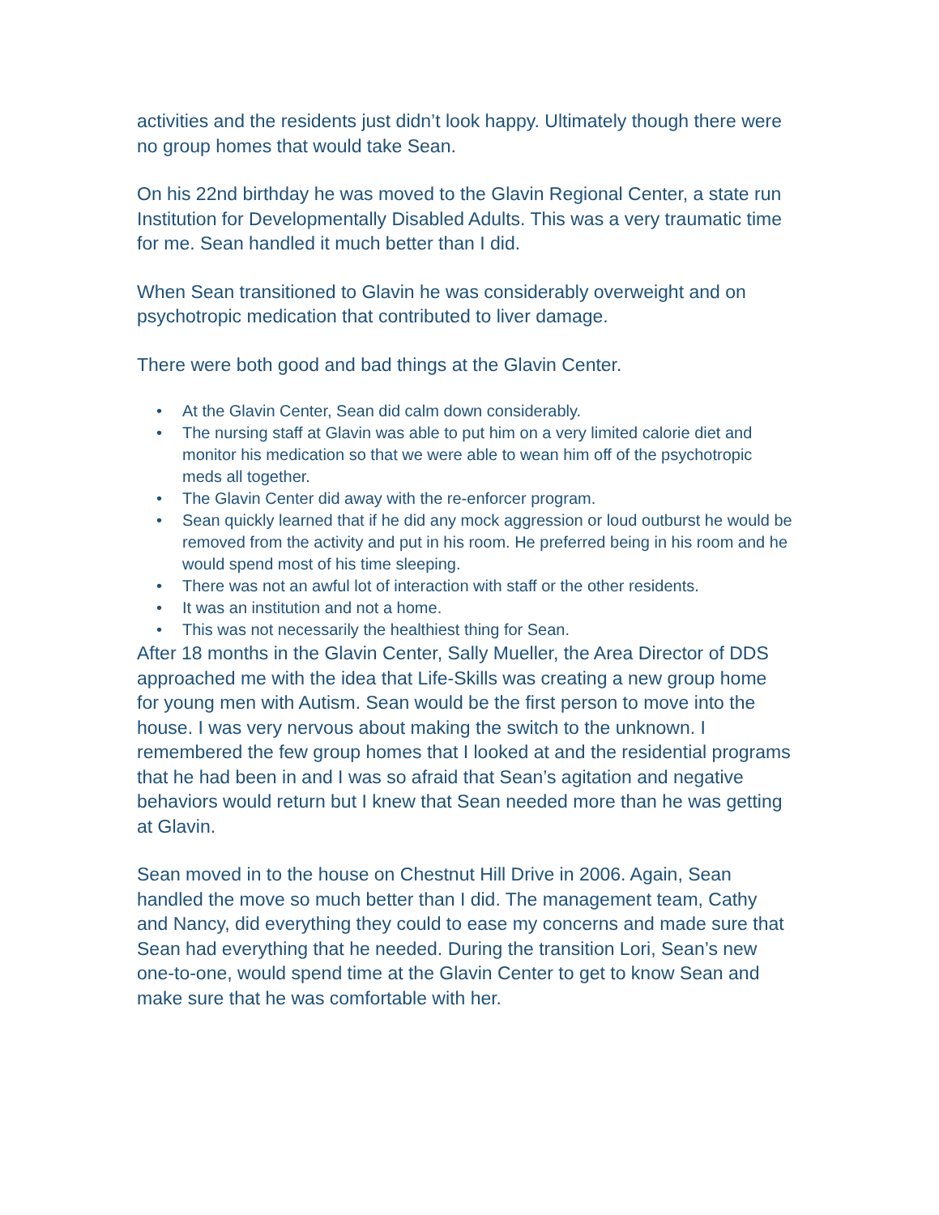activities and the residents just didn’t look happy. Ultimately though there were no group homes that would take Sean.
On his 22nd birthday he was moved to the Glavin Regional Center, a state run Institution for Developmentally Disabled Adults. This was a very traumatic time for me. Sean handled it much better than I did.
When Sean transitioned to Glavin he was considerably overweight and on psychotropic medication that contributed to liver damage.
There were both good and bad things at the Glavin Center.
• At the Glavin Center, Sean did calm down considerably.
• The nursing staff at Glavin was able to put him on a very limited calorie diet and monitor his medication so that we were able to wean him off of the psychotropic meds all together.
• The Glavin Center did away with the re-enforcer program.
• Sean quickly learned that if he did any mock aggression or loud outburst he would be removed from the activity and put in his room. He preferred being in his room and he would spend most of his time sleeping.
• There was not an awful lot of interaction with staff or the other residents.
• It was an institution and not a home.
• This was not necessarily the healthiest thing for Sean.
After 18 months in the Glavin Center, Sally Mueller, the Area Director of DDS approached me with the idea that Life-Skills was creating a new group home for young men with Autism. Sean would be the first person to move into the house. I was very nervous about making the switch to the unknown. I remembered the few group homes that I looked at and the residential programs that he had been in and I was so afraid that Sean’s agitation and negative behaviors would return but I knew that Sean needed more than he was getting at Glavin.
Sean moved in to the house on Chestnut Hill Drive in 2006. Again, Sean handled the move so much better than I did. The management team, Cathy and Nancy, did everything they could to ease my concerns and made sure that Sean had everything that he needed. During the transition Lori, Sean’s new one-to-one, would spend time at the Glavin Center to get to know Sean and make sure that he was comfortable with her.